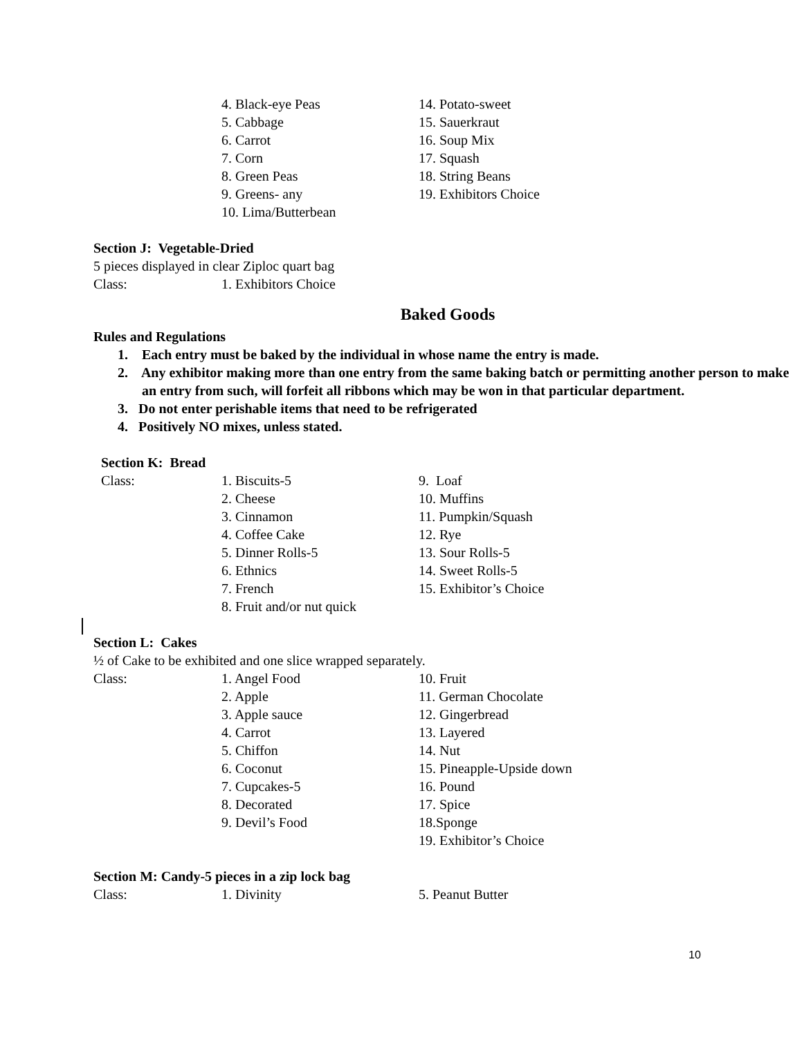4. Black-eye Peas
5. Cabbage
6. Carrot
7. Corn
8. Green Peas
9. Greens- any
10. Lima/Butterbean
14. Potato-sweet
15. Sauerkraut
16. Soup Mix
17. Squash
18. String Beans
19. Exhibitors Choice
Section J: Vegetable-Dried
5 pieces displayed in clear Ziploc quart bag
Class: 1. Exhibitors Choice
Baked Goods
Rules and Regulations
1. Each entry must be baked by the individual in whose name the entry is made.
2. Any exhibitor making more than one entry from the same baking batch or permitting another person to make an entry from such, will forfeit all ribbons which may be won in that particular department.
3. Do not enter perishable items that need to be refrigerated
4. Positively NO mixes, unless stated.
Section K: Bread
Class: 1. Biscuits-5
2. Cheese
3. Cinnamon
4. Coffee Cake
5. Dinner Rolls-5
6. Ethnics
7. French
8. Fruit and/or nut quick
9. Loaf
10. Muffins
11. Pumpkin/Squash
12. Rye
13. Sour Rolls-5
14. Sweet Rolls-5
15. Exhibitor’s Choice
Section L: Cakes
½ of Cake to be exhibited and one slice wrapped separately.
Class: 1. Angel Food
2. Apple
3. Apple sauce
4. Carrot
5. Chiffon
6. Coconut
7. Cupcakes-5
8. Decorated
9. Devil’s Food
10. Fruit
11. German Chocolate
12. Gingerbread
13. Layered
14. Nut
15. Pineapple-Upside down
16. Pound
17. Spice
18.Sponge
19. Exhibitor’s Choice
Section M: Candy-5 pieces in a zip lock bag
Class: 1. Divinity 5. Peanut Butter
10